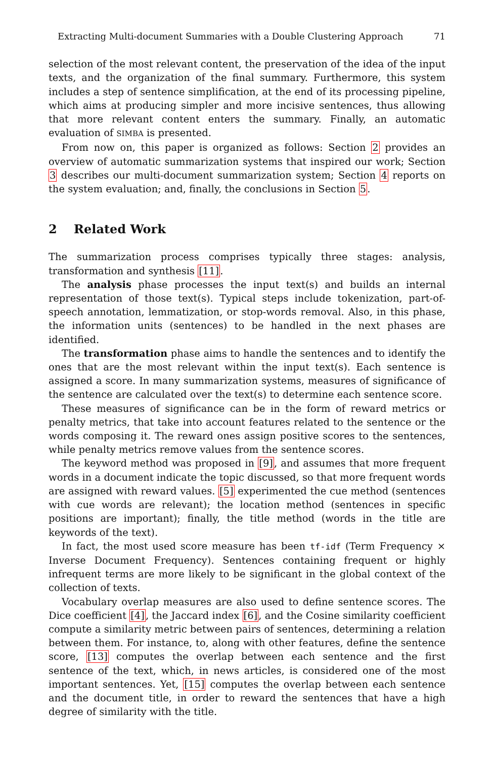Extracting Multi-document Summaries with a Double Clustering Approach 71
selection of the most relevant content, the preservation of the idea of the input texts, and the organization of the final summary. Furthermore, this system includes a step of sentence simplification, at the end of its processing pipeline, which aims at producing simpler and more incisive sentences, thus allowing that more relevant content enters the summary. Finally, an automatic evaluation of SIMBA is presented.
From now on, this paper is organized as follows: Section 2 provides an overview of automatic summarization systems that inspired our work; Section 3 describes our multi-document summarization system; Section 4 reports on the system evaluation; and, finally, the conclusions in Section 5.
2 Related Work
The summarization process comprises typically three stages: analysis, transformation and synthesis [11].
The analysis phase processes the input text(s) and builds an internal representation of those text(s). Typical steps include tokenization, part-of-speech annotation, lemmatization, or stop-words removal. Also, in this phase, the information units (sentences) to be handled in the next phases are identified.
The transformation phase aims to handle the sentences and to identify the ones that are the most relevant within the input text(s). Each sentence is assigned a score. In many summarization systems, measures of significance of the sentence are calculated over the text(s) to determine each sentence score.
These measures of significance can be in the form of reward metrics or penalty metrics, that take into account features related to the sentence or the words composing it. The reward ones assign positive scores to the sentences, while penalty metrics remove values from the sentence scores.
The keyword method was proposed in [9], and assumes that more frequent words in a document indicate the topic discussed, so that more frequent words are assigned with reward values. [5] experimented the cue method (sentences with cue words are relevant); the location method (sentences in specific positions are important); finally, the title method (words in the title are keywords of the text).
In fact, the most used score measure has been tf-idf (Term Frequency × Inverse Document Frequency). Sentences containing frequent or highly infrequent terms are more likely to be significant in the global context of the collection of texts.
Vocabulary overlap measures are also used to define sentence scores. The Dice coefficient [4], the Jaccard index [6], and the Cosine similarity coefficient compute a similarity metric between pairs of sentences, determining a relation between them. For instance, to, along with other features, define the sentence score, [13] computes the overlap between each sentence and the first sentence of the text, which, in news articles, is considered one of the most important sentences. Yet, [15] computes the overlap between each sentence and the document title, in order to reward the sentences that have a high degree of similarity with the title.